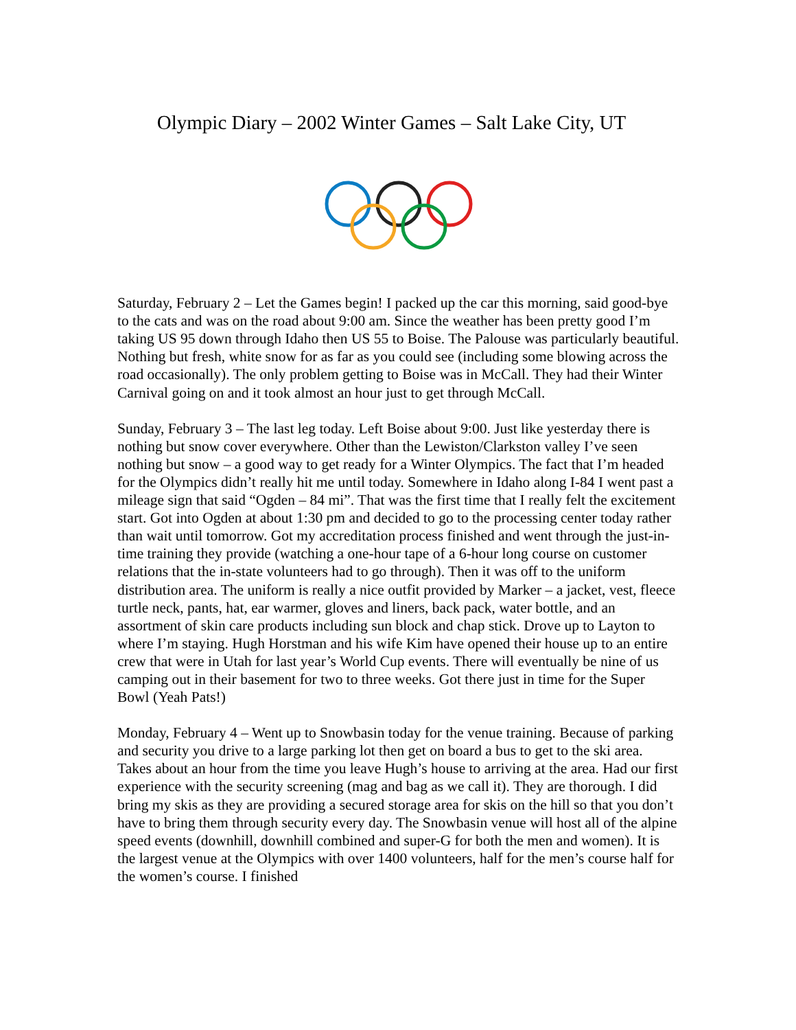Olympic Diary – 2002 Winter Games – Salt Lake City, UT
Saturday, February 2 – Let the Games begin! I packed up the car this morning, said good-bye to the cats and was on the road about 9:00 am. Since the weather has been pretty good I’m taking US 95 down through Idaho then US 55 to Boise. The Palouse was particularly beautiful. Nothing but fresh, white snow for as far as you could see (including some blowing across the road occasionally). The only problem getting to Boise was in McCall. They had their Winter Carnival going on and it took almost an hour just to get through McCall.
Sunday, February 3 – The last leg today. Left Boise about 9:00. Just like yesterday there is nothing but snow cover everywhere. Other than the Lewiston/Clarkston valley I’ve seen nothing but snow – a good way to get ready for a Winter Olympics. The fact that I’m headed for the Olympics didn’t really hit me until today. Somewhere in Idaho along I-84 I went past a mileage sign that said “Ogden – 84 mi”. That was the first time that I really felt the excitement start. Got into Ogden at about 1:30 pm and decided to go to the processing center today rather than wait until tomorrow. Got my accreditation process finished and went through the just-in-time training they provide (watching a one-hour tape of a 6-hour long course on customer relations that the in-state volunteers had to go through). Then it was off to the uniform distribution area. The uniform is really a nice outfit provided by Marker – a jacket, vest, fleece turtle neck, pants, hat, ear warmer, gloves and liners, back pack, water bottle, and an assortment of skin care products including sun block and chap stick. Drove up to Layton to where I’m staying. Hugh Horstman and his wife Kim have opened their house up to an entire crew that were in Utah for last year’s World Cup events. There will eventually be nine of us camping out in their basement for two to three weeks. Got there just in time for the Super Bowl (Yeah Pats!)
Monday, February 4 – Went up to Snowbasin today for the venue training. Because of parking and security you drive to a large parking lot then get on board a bus to get to the ski area. Takes about an hour from the time you leave Hugh’s house to arriving at the area. Had our first experience with the security screening (mag and bag as we call it). They are thorough. I did bring my skis as they are providing a secured storage area for skis on the hill so that you don’t have to bring them through security every day. The Snowbasin venue will host all of the alpine speed events (downhill, downhill combined and super-G for both the men and women). It is the largest venue at the Olympics with over 1400 volunteers, half for the men’s course half for the women’s course. I finished